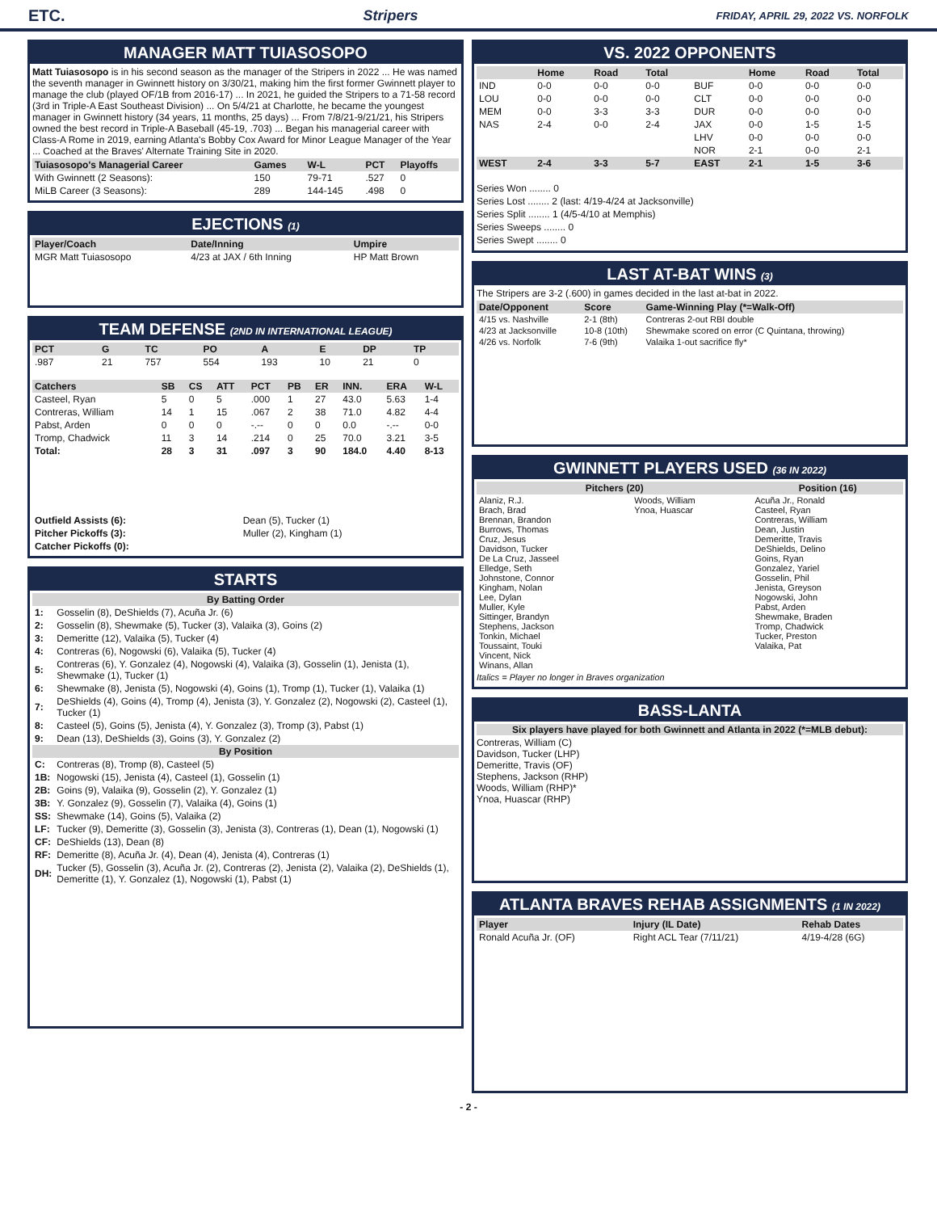ETC. Stripers FRIDAY, APRIL 29, 2022 VS. NORFOLK
MANAGER MATT TUIASOSOPO
Matt Tuiasosopo is in his second season as the manager of the Stripers in 2022 ... He was named the seventh manager in Gwinnett history on 3/30/21, making him the first former Gwinnett player to manage the club (played OF/1B from 2016-17) ... In 2021, he guided the Stripers to a 71-58 record (3rd in Triple-A East Southeast Division) ... On 5/4/21 at Charlotte, he became the youngest manager in Gwinnett history (34 years, 11 months, 25 days) ... From 7/8/21-9/21/21, his Stripers owned the best record in Triple-A Baseball (45-19, .703) ... Began his managerial career with Class-A Rome in 2019, earning Atlanta's Bobby Cox Award for Minor League Manager of the Year ... Coached at the Braves' Alternate Training Site in 2020.
| Tuiasosopo's Managerial Career | Games | W-L | PCT | Playoffs |
| --- | --- | --- | --- | --- |
| With Gwinnett (2 Seasons): | 150 | 79-71 | .527 | 0 |
| MiLB Career (3 Seasons): | 289 | 144-145 | .498 | 0 |
EJECTIONS (1)
| Player/Coach | Date/Inning | Umpire |
| --- | --- | --- |
| MGR Matt Tuiasosopo | 4/23 at JAX / 6th Inning | HP Matt Brown |
TEAM DEFENSE (2ND IN INTERNATIONAL LEAGUE)
| PCT | G | TC | PO | A | E | DP | TP |
| --- | --- | --- | --- | --- | --- | --- | --- |
| .987 | 21 | 757 | 554 | 193 | 10 | 21 | 0 |
| Catchers | SB | CS | ATT | PCT | PB | ER | INN. | ERA | W-L |
| --- | --- | --- | --- | --- | --- | --- | --- | --- | --- |
| Casteel, Ryan | 5 | 0 | 5 | .000 | 1 | 27 | 43.0 | 5.63 | 1-4 |
| Contreras, William | 14 | 1 | 15 | .067 | 2 | 38 | 71.0 | 4.82 | 4-4 |
| Pabst, Arden | 0 | 0 | 0 | -.-- | 0 | 0 | 0.0 | -.-- | 0-0 |
| Tromp, Chadwick | 11 | 3 | 14 | .214 | 0 | 25 | 70.0 | 3.21 | 3-5 |
| Total: | 28 | 3 | 31 | .097 | 3 | 90 | 184.0 | 4.40 | 8-13 |
| Outfield Assists (6): | Dean (5), Tucker (1) |
| Pitcher Pickoffs (3): | Muller (2), Kingham (1) |
| Catcher Pickoffs (0): | |
STARTS
| By Batting Order | |
| --- | --- |
| 1: | Gosselin (8), DeShields (7), Acuña Jr. (6) |
| 2: | Gosselin (8), Shewmake (5), Tucker (3), Valaika (3), Goins (2) |
| 3: | Demeritte (12), Valaika (5), Tucker (4) |
| 4: | Contreras (6), Nogowski (6), Valaika (5), Tucker (4) |
| 5: | Contreras (6), Y. Gonzalez (4), Nogowski (4), Valaika (3), Gosselin (1), Jenista (1), Shewmake (1), Tucker (1) |
| 6: | Shewmake (8), Jenista (5), Nogowski (4), Goins (1), Tromp (1), Tucker (1), Valaika (1) |
| 7: | DeShields (4), Goins (4), Tromp (4), Jenista (3), Y. Gonzalez (2), Nogowski (2), Casteel (1), Tucker (1) |
| 8: | Casteel (5), Goins (5), Jenista (4), Y. Gonzalez (3), Tromp (3), Pabst (1) |
| 9: | Dean (13), DeShields (3), Goins (3), Y. Gonzalez (2) |
| By Position | |
| C: | Contreras (8), Tromp (8), Casteel (5) |
| 1B: | Nogowski (15), Jenista (4), Casteel (1), Gosselin (1) |
| 2B: | Goins (9), Valaika (9), Gosselin (2), Y. Gonzalez (1) |
| 3B: | Y. Gonzalez (9), Gosselin (7), Valaika (4), Goins (1) |
| SS: | Shewmake (14), Goins (5), Valaika (2) |
| LF: | Tucker (9), Demeritte (3), Gosselin (3), Jenista (3), Contreras (1), Dean (1), Nogowski (1) |
| CF: | DeShields (13), Dean (8) |
| RF: | Demeritte (8), Acuña Jr. (4), Dean (4), Jenista (4), Contreras (1) |
| DH: | Tucker (5), Gosselin (3), Acuña Jr. (2), Contreras (2), Jenista (2), Valaika (2), DeShields (1), Demeritte (1), Y. Gonzalez (1), Nogowski (1), Pabst (1) |
VS. 2022 OPPONENTS
| | Home | Road | Total | | Home | Road | Total |
| --- | --- | --- | --- | --- | --- | --- | --- |
| IND | 0-0 | 0-0 | 0-0 | BUF | 0-0 | 0-0 | 0-0 |
| LOU | 0-0 | 0-0 | 0-0 | CLT | 0-0 | 0-0 | 0-0 |
| MEM | 0-0 | 3-3 | 3-3 | DUR | 0-0 | 0-0 | 0-0 |
| NAS | 2-4 | 0-0 | 2-4 | JAX | 0-0 | 1-5 | 1-5 |
| | | | | LHV | 0-0 | 0-0 | 0-0 |
| | | | | NOR | 2-1 | 0-0 | 2-1 |
| WEST | 2-4 | 3-3 | 5-7 | EAST | 2-1 | 1-5 | 3-6 |
Series Won ........ 0
Series Lost ........ 2 (last: 4/19-4/24 at Jacksonville)
Series Split ........ 1 (4/5-4/10 at Memphis)
Series Sweeps ........ 0
Series Swept ........ 0
LAST AT-BAT WINS (3)
The Stripers are 3-2 (.600) in games decided in the last at-bat in 2022.
| Date/Opponent | Score | Game-Winning Play (*=Walk-Off) |
| --- | --- | --- |
| 4/15 vs. Nashville | 2-1 (8th) | Contreras 2-out RBI double |
| 4/23 at Jacksonville | 10-8 (10th) | Shewmake scored on error (C Quintana, throwing) |
| 4/26 vs. Norfolk | 7-6 (9th) | Valaika 1-out sacrifice fly* |
GWINNETT PLAYERS USED (36 IN 2022)
| Pitchers (20) | | Position (16) |
| --- | --- | --- |
| Alaniz, R.J. Brach, Brad Brennan, Brandon Burrows, Thomas Cruz, Jesus Davidson, Tucker De La Cruz, Jasseel Elledge, Seth Johnstone, Connor Kingham, Nolan Lee, Dylan Muller, Kyle Sittinger, Brandyn Stephens, Jackson Tonkin, Michael Toussaint, Touki Vincent, Nick Winans, Allan | Woods, William Ynoa, Huascar | Acuña Jr., Ronald Casteel, Ryan Contreras, William Dean, Justin Demeritte, Travis DeShields, Delino Goins, Ryan Gonzalez, Yariel Gosselin, Phil Jenista, Greyson Nogowski, John Pabst, Arden Shewmake, Braden Tromp, Chadwick Tucker, Preston Valaika, Pat |
Italics = Player no longer in Braves organization
BASS-LANTA
Six players have played for both Gwinnett and Atlanta in 2022 (*=MLB debut):
Contreras, William (C)
Davidson, Tucker (LHP)
Demeritte, Travis (OF)
Stephens, Jackson (RHP)
Woods, William (RHP)*
Ynoa, Huascar (RHP)
ATLANTA BRAVES REHAB ASSIGNMENTS (1 IN 2022)
| Player | Injury (IL Date) | Rehab Dates |
| --- | --- | --- |
| Ronald Acuña Jr. (OF) | Right ACL Tear (7/11/21) | 4/19-4/28 (6G) |
- 2 -